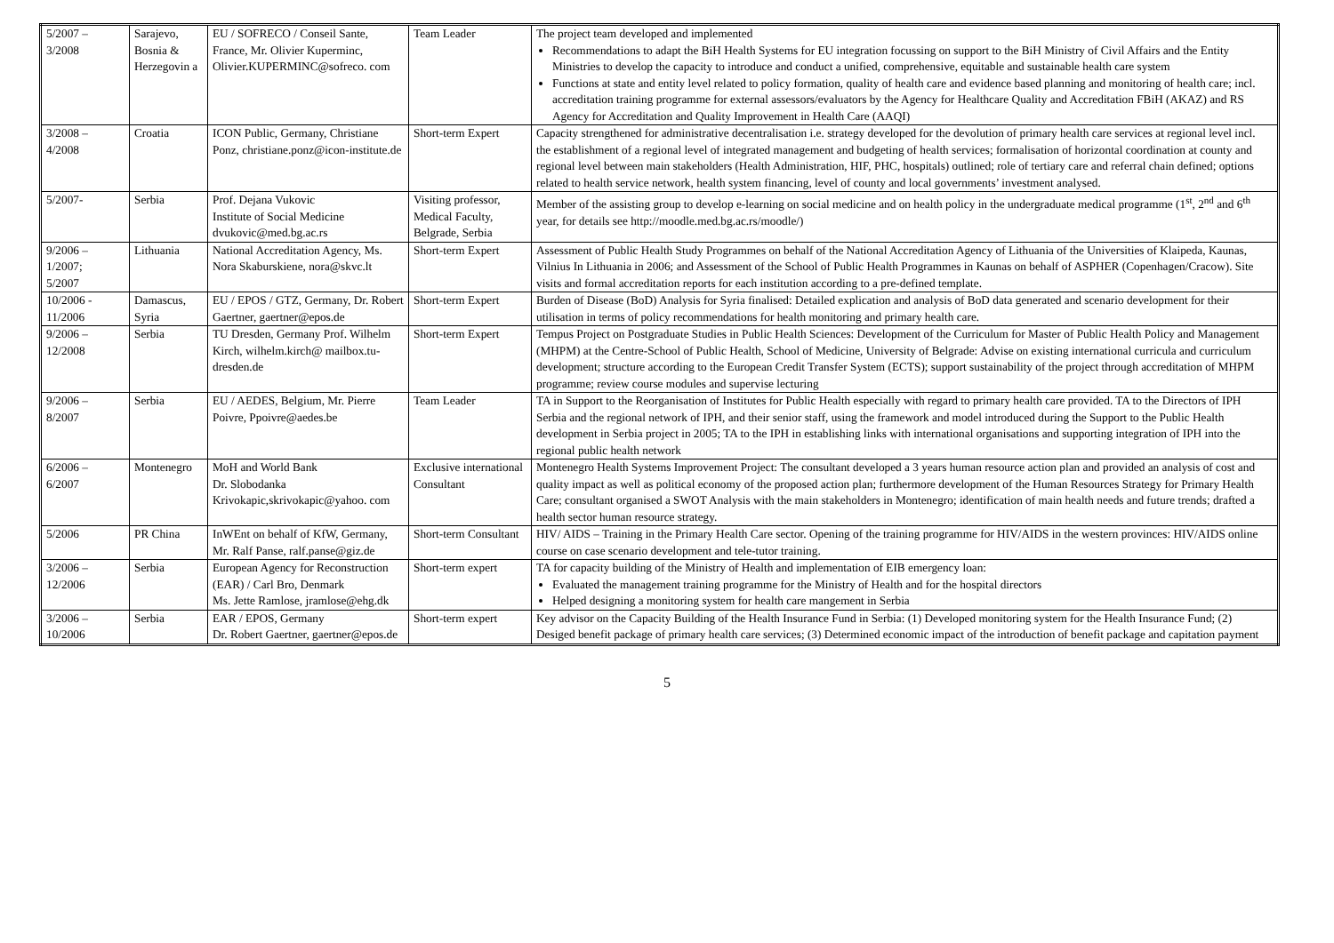| 5/2007 – 3/2008 | Sarajevo, Bosnia & Herzegovin a | EU / SOFRECO / Conseil Sante, France, Mr. Olivier Kuperminc, Olivier.KUPERMINC@sofreco. com | Team Leader | The project team developed and implemented Recommendations to adapt the BiH Health Systems for EU integration focussing on support to the BiH Ministry of Civil Affairs and the Entity Ministries to develop the capacity to introduce and conduct a unified, comprehensive, equitable and sustainable health care system Functions at state and entity level related to policy formation, quality of health care and evidence based planning and monitoring of health care; incl. accreditation training programme for external assessors/evaluators by the Agency for Healthcare Quality and Accreditation FBiH (AKAZ) and RS Agency for Accreditation and Quality Improvement in Health Care (AAQI) |
| 3/2008 – 4/2008 | Croatia | ICON Public, Germany, Christiane Ponz, christiane.ponz@icon-institute.de | Short-term Expert | Capacity strengthened for administrative decentralisation i.e. strategy developed for the devolution of primary health care services at regional level incl. the establishment of a regional level of integrated management and budgeting of health services; formalisation of horizontal coordination at county and regional level between main stakeholders (Health Administration, HIF, PHC, hospitals) outlined; role of tertiary care and referral chain defined; options related to health service network, health system financing, level of county and local governments’ investment analysed. |
| 5/2007- | Serbia | Prof. Dejana Vukovic Institute of Social Medicine dvukovic@med.bg.ac.rs | Visiting professor, Medical Faculty, Belgrade, Serbia | Member of the assisting group to develop e-learning on social medicine and on health policy in the undergraduate medical programme (1<sup>st</sup>, 2<sup>nd</sup> and 6<sup>th</sup> year, for details see http://moodle.med.bg.ac.rs/moodle/) |
| 9/2006 – 1/2007; 5/2007 | Lithuania | National Accreditation Agency, Ms. Nora Skaburskiene, nora@skvc.lt | Short-term Expert | Assessment of Public Health Study Programmes on behalf of the National Accreditation Agency of Lithuania of the Universities of Klaipeda, Kaunas, Vilnius In Lithuania in 2006; and Assessment of the School of Public Health Programmes in Kaunas on behalf of ASPHER (Copenhagen/Cracow). Site visits and formal accreditation reports for each institution according to a pre-defined template. |
| 10/2006 - 11/2006 | Damascus, Syria | EU / EPOS / GTZ, Germany, Dr. Robert Gaertner, gaertner@epos.de | Short-term Expert | Burden of Disease (BoD) Analysis for Syria finalised: Detailed explication and analysis of BoD data generated and scenario development for their utilisation in terms of policy recommendations for health monitoring and primary health care. |
| 9/2006 – 12/2008 | Serbia | TU Dresden, Germany Prof. Wilhelm Kirch, wilhelm.kirch@ mailbox.tu-dresden.de | Short-term Expert | Tempus Project on Postgraduate Studies in Public Health Sciences: Development of the Curriculum for Master of Public Health Policy and Management (MHPM) at the Centre-School of Public Health, School of Medicine, University of Belgrade: Advise on existing international curricula and curriculum development; structure according to the European Credit Transfer System (ECTS); support sustainability of the project through accreditation of MHPM programme; review course modules and supervise lecturing |
| 9/2006 – 8/2007 | Serbia | EU / AEDES, Belgium, Mr. Pierre Poivre, Ppoivre@aedes.be | Team Leader | TA in Support to the Reorganisation of Institutes for Public Health especially with regard to primary health care provided. TA to the Directors of IPH Serbia and the regional network of IPH, and their senior staff, using the framework and model introduced during the Support to the Public Health development in Serbia project in 2005; TA to the IPH in establishing links with international organisations and supporting integration of IPH into the regional public health network |
| 6/2006 – 6/2007 | Montenegro | MoH and World Bank Dr. Slobodanka Krivokapic,skrivokapic@yahoo. com | Exclusive international Consultant | Montenegro Health Systems Improvement Project: The consultant developed a 3 years human resource action plan and provided an analysis of cost and quality impact as well as political economy of the proposed action plan; furthermore development of the Human Resources Strategy for Primary Health Care; consultant organised a SWOT Analysis with the main stakeholders in Montenegro; identification of main health needs and future trends; drafted a health sector human resource strategy. |
| 5/2006 | PR China | InWEnt on behalf of KfW, Germany, Mr. Ralf Panse, ralf.panse@giz.de | Short-term Consultant | HIV/ AIDS – Training in the Primary Health Care sector. Opening of the training programme for HIV/AIDS in the western provinces: HIV/AIDS online course on case scenario development and tele-tutor training. |
| 3/2006 – 12/2006 | Serbia | European Agency for Reconstruction (EAR) / Carl Bro, Denmark Ms. Jette Ramlose, jramlose@ehg.dk | Short-term expert | TA for capacity building of the Ministry of Health and implementation of EIB emergency loan: Evaluated the management training programme for the Ministry of Health and for the hospital directors Helped designing a monitoring system for health care mangement in Serbia |
| 3/2006 – 10/2006 | Serbia | EAR / EPOS, Germany Dr. Robert Gaertner, gaertner@epos.de | Short-term expert | Key advisor on the Capacity Building of the Health Insurance Fund in Serbia: (1) Developed monitoring system for the Health Insurance Fund; (2) Desiged benefit package of primary health care services; (3) Determined economic impact of the introduction of benefit package and capitation payment |
5